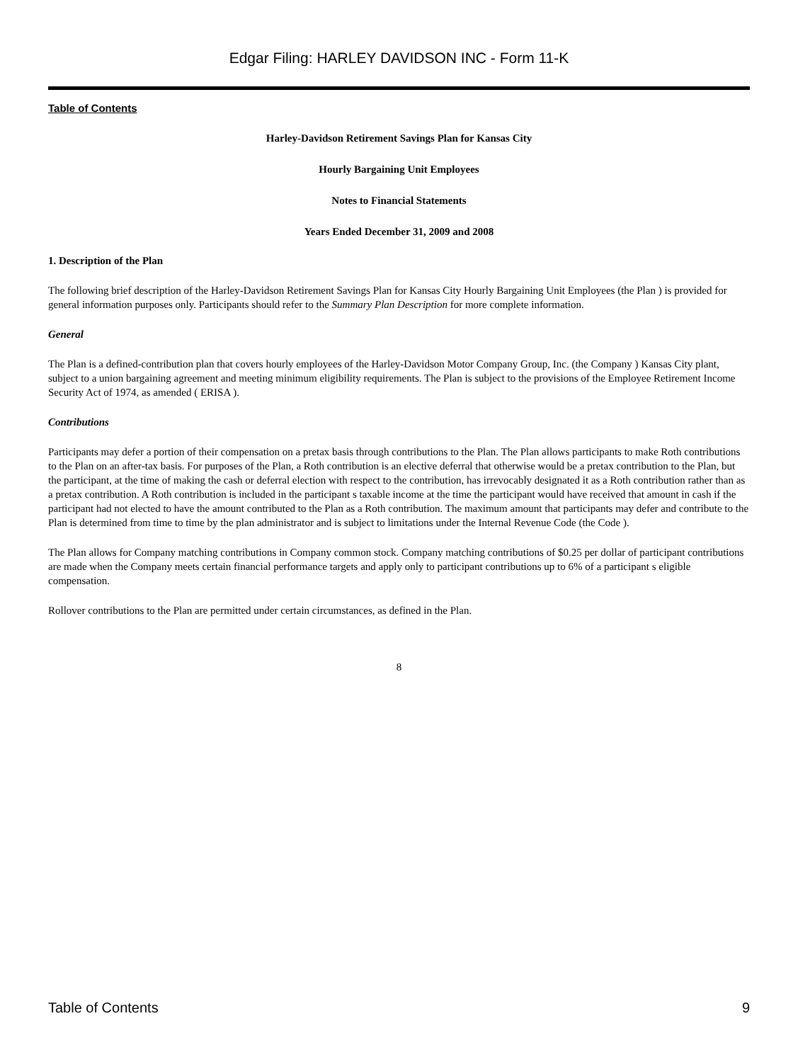Edgar Filing: HARLEY DAVIDSON INC - Form 11-K
Table of Contents
Harley-Davidson Retirement Savings Plan for Kansas City
Hourly Bargaining Unit Employees
Notes to Financial Statements
Years Ended December 31, 2009 and 2008
1. Description of the Plan
The following brief description of the Harley-Davidson Retirement Savings Plan for Kansas City Hourly Bargaining Unit Employees (the Plan ) is provided for general information purposes only. Participants should refer to the Summary Plan Description for more complete information.
General
The Plan is a defined-contribution plan that covers hourly employees of the Harley-Davidson Motor Company Group, Inc. (the Company ) Kansas City plant, subject to a union bargaining agreement and meeting minimum eligibility requirements. The Plan is subject to the provisions of the Employee Retirement Income Security Act of 1974, as amended ( ERISA ).
Contributions
Participants may defer a portion of their compensation on a pretax basis through contributions to the Plan. The Plan allows participants to make Roth contributions to the Plan on an after-tax basis. For purposes of the Plan, a Roth contribution is an elective deferral that otherwise would be a pretax contribution to the Plan, but the participant, at the time of making the cash or deferral election with respect to the contribution, has irrevocably designated it as a Roth contribution rather than as a pretax contribution. A Roth contribution is included in the participant s taxable income at the time the participant would have received that amount in cash if the participant had not elected to have the amount contributed to the Plan as a Roth contribution. The maximum amount that participants may defer and contribute to the Plan is determined from time to time by the plan administrator and is subject to limitations under the Internal Revenue Code (the Code ).
The Plan allows for Company matching contributions in Company common stock. Company matching contributions of $0.25 per dollar of participant contributions are made when the Company meets certain financial performance targets and apply only to participant contributions up to 6% of a participant s eligible compensation.
Rollover contributions to the Plan are permitted under certain circumstances, as defined in the Plan.
8
Table of Contents 9